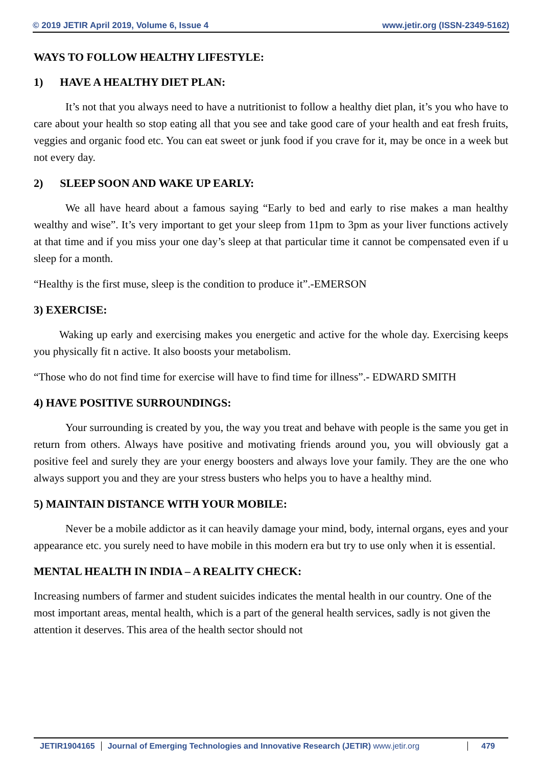© 2019 JETIR April 2019, Volume 6, Issue 4 www.jetir.org (ISSN-2349-5162)
WAYS TO FOLLOW HEALTHY LIFESTYLE:
1) HAVE A HEALTHY DIET PLAN:
It’s not that you always need to have a nutritionist to follow a healthy diet plan, it’s you who have to care about your health so stop eating all that you see and take good care of your health and eat fresh fruits, veggies and organic food etc. You can eat sweet or junk food if you crave for it, may be once in a week but not every day.
2) SLEEP SOON AND WAKE UP EARLY:
We all have heard about a famous saying “Early to bed and early to rise makes a man healthy wealthy and wise”. It’s very important to get your sleep from 11pm to 3pm as your liver functions actively at that time and if you miss your one day’s sleep at that particular time it cannot be compensated even if u sleep for a month.
“Healthy is the first muse, sleep is the condition to produce it”.-EMERSON
3) EXERCISE:
Waking up early and exercising makes you energetic and active for the whole day. Exercising keeps you physically fit n active. It also boosts your metabolism.
“Those who do not find time for exercise will have to find time for illness”.- EDWARD SMITH
4) HAVE POSITIVE SURROUNDINGS:
Your surrounding is created by you, the way you treat and behave with people is the same you get in return from others. Always have positive and motivating friends around you, you will obviously gat a positive feel and surely they are your energy boosters and always love your family. They are the one who always support you and they are your stress busters who helps you to have a healthy mind.
5) MAINTAIN DISTANCE WITH YOUR MOBILE:
Never be a mobile addictor as it can heavily damage your mind, body, internal organs, eyes and your appearance etc. you surely need to have mobile in this modern era but try to use only when it is essential.
MENTAL HEALTH IN INDIA – A REALITY CHECK:
Increasing numbers of farmer and student suicides indicates the mental health in our country. One of the most important areas, mental health, which is a part of the general health services, sadly is not given the attention it deserves. This area of the health sector should not
JETIR1904165 Journal of Emerging Technologies and Innovative Research (JETIR) www.jetir.org
479